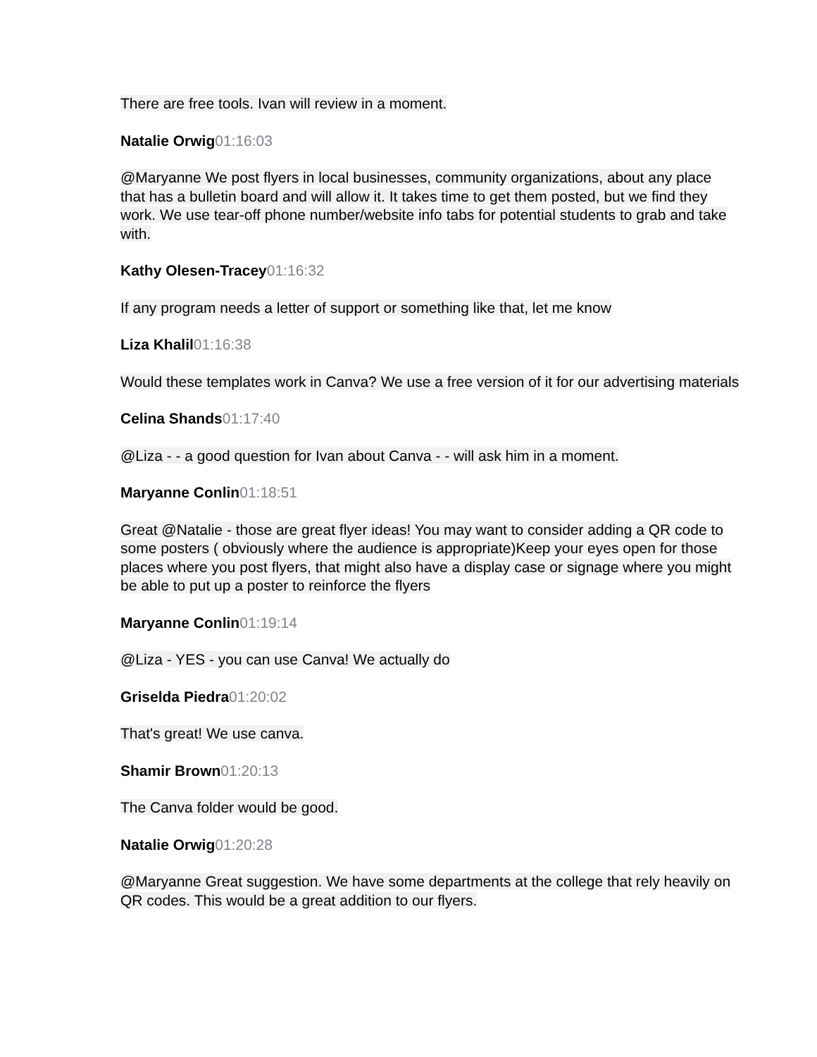There are free tools. Ivan will review in a moment.
Natalie Orwig 01:16:03
@Maryanne We post flyers in local businesses, community organizations, about any place that has a bulletin board and will allow it. It takes time to get them posted, but we find they work. We use tear-off phone number/website info tabs for potential students to grab and take with.
Kathy Olesen-Tracey 01:16:32
If any program needs a letter of support or something like that, let me know
Liza Khalil 01:16:38
Would these templates work in Canva? We use a free version of it for our advertising materials
Celina Shands 01:17:40
@Liza - - a good question for Ivan about Canva - - will ask him in a moment.
Maryanne Conlin 01:18:51
Great @Natalie - those are great flyer ideas! You may want to consider adding a QR code to some posters ( obviously where the audience is appropriate)Keep your eyes open for those places where you post flyers, that might also have a display case or signage where you might be able to put up a poster to reinforce the flyers
Maryanne Conlin 01:19:14
@Liza - YES - you can use Canva! We actually do
Griselda Piedra 01:20:02
That's great! We use canva.
Shamir Brown 01:20:13
The Canva folder would be good.
Natalie Orwig 01:20:28
@Maryanne Great suggestion. We have some departments at the college that rely heavily on QR codes. This would be a great addition to our flyers.